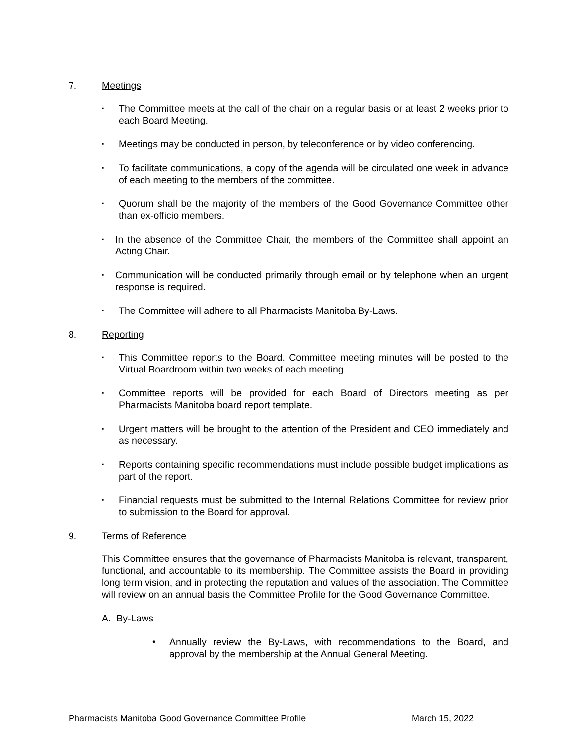7. Meetings
▪ The Committee meets at the call of the chair on a regular basis or at least 2 weeks prior to each Board Meeting.
▪ Meetings may be conducted in person, by teleconference or by video conferencing.
▪ To facilitate communications, a copy of the agenda will be circulated one week in advance of each meeting to the members of the committee.
▪ Quorum shall be the majority of the members of the Good Governance Committee other than ex-officio members.
▪ In the absence of the Committee Chair, the members of the Committee shall appoint an Acting Chair.
▪ Communication will be conducted primarily through email or by telephone when an urgent response is required.
▪ The Committee will adhere to all Pharmacists Manitoba By-Laws.
8. Reporting
▪ This Committee reports to the Board. Committee meeting minutes will be posted to the Virtual Boardroom within two weeks of each meeting.
▪ Committee reports will be provided for each Board of Directors meeting as per Pharmacists Manitoba board report template.
▪ Urgent matters will be brought to the attention of the President and CEO immediately and as necessary.
▪ Reports containing specific recommendations must include possible budget implications as part of the report.
▪ Financial requests must be submitted to the Internal Relations Committee for review prior to submission to the Board for approval.
9. Terms of Reference
This Committee ensures that the governance of Pharmacists Manitoba is relevant, transparent, functional, and accountable to its membership. The Committee assists the Board in providing long term vision, and in protecting the reputation and values of the association. The Committee will review on an annual basis the Committee Profile for the Good Governance Committee.
A. By-Laws
• Annually review the By-Laws, with recommendations to the Board, and approval by the membership at the Annual General Meeting.
Pharmacists Manitoba Good Governance Committee Profile March 15, 2022